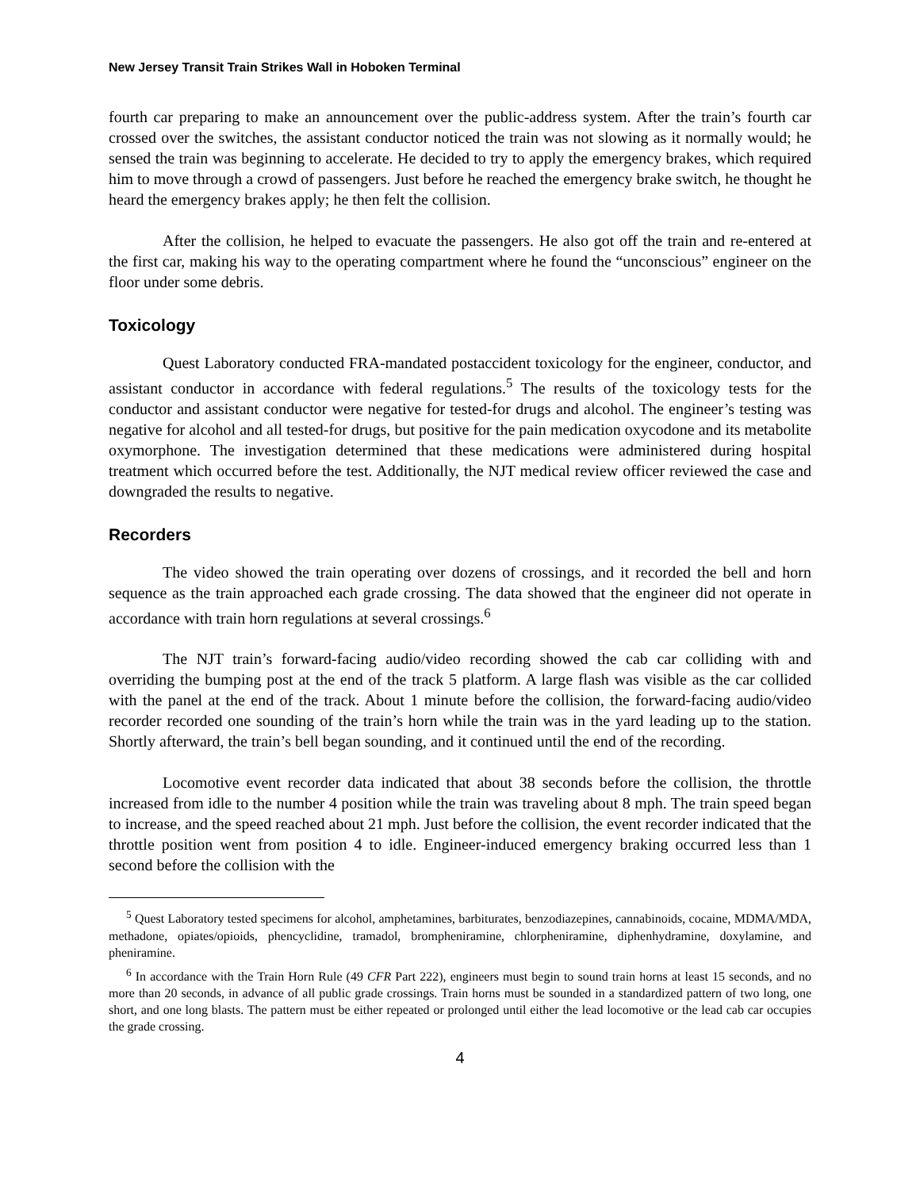New Jersey Transit Train Strikes Wall in Hoboken Terminal
fourth car preparing to make an announcement over the public-address system. After the train’s fourth car crossed over the switches, the assistant conductor noticed the train was not slowing as it normally would; he sensed the train was beginning to accelerate. He decided to try to apply the emergency brakes, which required him to move through a crowd of passengers. Just before he reached the emergency brake switch, he thought he heard the emergency brakes apply; he then felt the collision.
After the collision, he helped to evacuate the passengers. He also got off the train and re-entered at the first car, making his way to the operating compartment where he found the “unconscious” engineer on the floor under some debris.
Toxicology
Quest Laboratory conducted FRA-mandated postaccident toxicology for the engineer, conductor, and assistant conductor in accordance with federal regulations.<sup>5</sup> The results of the toxicology tests for the conductor and assistant conductor were negative for tested-for drugs and alcohol. The engineer’s testing was negative for alcohol and all tested-for drugs, but positive for the pain medication oxycodone and its metabolite oxymorphone. The investigation determined that these medications were administered during hospital treatment which occurred before the test. Additionally, the NJT medical review officer reviewed the case and downgraded the results to negative.
Recorders
The video showed the train operating over dozens of crossings, and it recorded the bell and horn sequence as the train approached each grade crossing. The data showed that the engineer did not operate in accordance with train horn regulations at several crossings.<sup>6</sup>
The NJT train’s forward-facing audio/video recording showed the cab car colliding with and overriding the bumping post at the end of the track 5 platform. A large flash was visible as the car collided with the panel at the end of the track. About 1 minute before the collision, the forward-facing audio/video recorder recorded one sounding of the train’s horn while the train was in the yard leading up to the station. Shortly afterward, the train’s bell began sounding, and it continued until the end of the recording.
Locomotive event recorder data indicated that about 38 seconds before the collision, the throttle increased from idle to the number 4 position while the train was traveling about 8 mph. The train speed began to increase, and the speed reached about 21 mph. Just before the collision, the event recorder indicated that the throttle position went from position 4 to idle. Engineer-induced emergency braking occurred less than 1 second before the collision with the
<sup>5</sup> Quest Laboratory tested specimens for alcohol, amphetamines, barbiturates, benzodiazepines, cannabinoids, cocaine, MDMA/MDA, methadone, opiates/opioids, phencyclidine, tramadol, brompheniramine, chlorpheniramine, diphenhydramine, doxylamine, and pheniramine.
<sup>6</sup> In accordance with the Train Horn Rule (49 CFR Part 222), engineers must begin to sound train horns at least 15 seconds, and no more than 20 seconds, in advance of all public grade crossings. Train horns must be sounded in a standardized pattern of two long, one short, and one long blasts. The pattern must be either repeated or prolonged until either the lead locomotive or the lead cab car occupies the grade crossing.
4